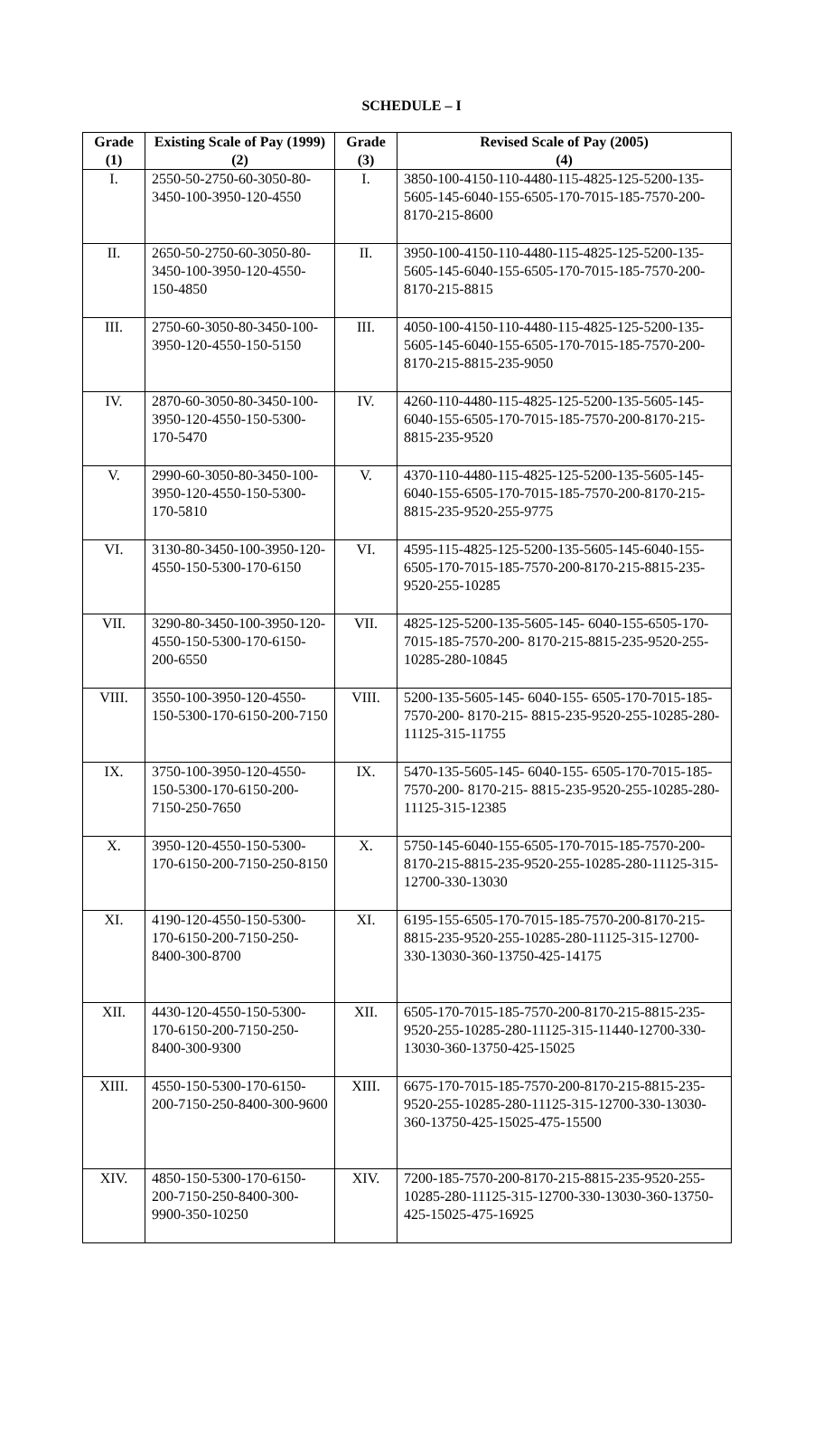SCHEDULE – I
| Grade (1) | Existing Scale of Pay (1999) (2) | Grade (3) | Revised Scale of Pay (2005) (4) |
| --- | --- | --- | --- |
| I. | 2550-50-2750-60-3050-80-3450-100-3950-120-4550 | I. | 3850-100-4150-110-4480-115-4825-125-5200-135-5605-145-6040-155-6505-170-7015-185-7570-200-8170-215-8600 |
| II. | 2650-50-2750-60-3050-80-3450-100-3950-120-4550-150-4850 | II. | 3950-100-4150-110-4480-115-4825-125-5200-135-5605-145-6040-155-6505-170-7015-185-7570-200-8170-215-8815 |
| III. | 2750-60-3050-80-3450-100-3950-120-4550-150-5150 | III. | 4050-100-4150-110-4480-115-4825-125-5200-135-5605-145-6040-155-6505-170-7015-185-7570-200-8170-215-8815-235-9050 |
| IV. | 2870-60-3050-80-3450-100-3950-120-4550-150-5300-170-5470 | IV. | 4260-110-4480-115-4825-125-5200-135-5605-145-6040-155-6505-170-7015-185-7570-200-8170-215-8815-235-9520 |
| V. | 2990-60-3050-80-3450-100-3950-120-4550-150-5300-170-5810 | V. | 4370-110-4480-115-4825-125-5200-135-5605-145-6040-155-6505-170-7015-185-7570-200-8170-215-8815-235-9520-255-9775 |
| VI. | 3130-80-3450-100-3950-120-4550-150-5300-170-6150 | VI. | 4595-115-4825-125-5200-135-5605-145-6040-155-6505-170-7015-185-7570-200-8170-215-8815-235-9520-255-10285 |
| VII. | 3290-80-3450-100-3950-120-4550-150-5300-170-6150-200-6550 | VII. | 4825-125-5200-135-5605-145- 6040-155-6505-170-7015-185-7570-200- 8170-215-8815-235-9520-255-10285-280-10845 |
| VIII. | 3550-100-3950-120-4550-150-5300-170-6150-200-7150 | VIII. | 5200-135-5605-145- 6040-155- 6505-170-7015-185-7570-200- 8170-215- 8815-235-9520-255-10285-280-11125-315-11755 |
| IX. | 3750-100-3950-120-4550-150-5300-170-6150-200-7150-250-7650 | IX. | 5470-135-5605-145- 6040-155- 6505-170-7015-185-7570-200- 8170-215- 8815-235-9520-255-10285-280-11125-315-12385 |
| X. | 3950-120-4550-150-5300-170-6150-200-7150-250-8150 | X. | 5750-145-6040-155-6505-170-7015-185-7570-200-8170-215-8815-235-9520-255-10285-280-11125-315-12700-330-13030 |
| XI. | 4190-120-4550-150-5300-170-6150-200-7150-250-8400-300-8700 | XI. | 6195-155-6505-170-7015-185-7570-200-8170-215-8815-235-9520-255-10285-280-11125-315-12700-330-13030-360-13750-425-14175 |
| XII. | 4430-120-4550-150-5300-170-6150-200-7150-250-8400-300-9300 | XII. | 6505-170-7015-185-7570-200-8170-215-8815-235-9520-255-10285-280-11125-315-11440-12700-330-13030-360-13750-425-15025 |
| XIII. | 4550-150-5300-170-6150-200-7150-250-8400-300-9600 | XIII. | 6675-170-7015-185-7570-200-8170-215-8815-235-9520-255-10285-280-11125-315-12700-330-13030-360-13750-425-15025-475-15500 |
| XIV. | 4850-150-5300-170-6150-200-7150-250-8400-300-9900-350-10250 | XIV. | 7200-185-7570-200-8170-215-8815-235-9520-255-10285-280-11125-315-12700-330-13030-360-13750-425-15025-475-16925 |